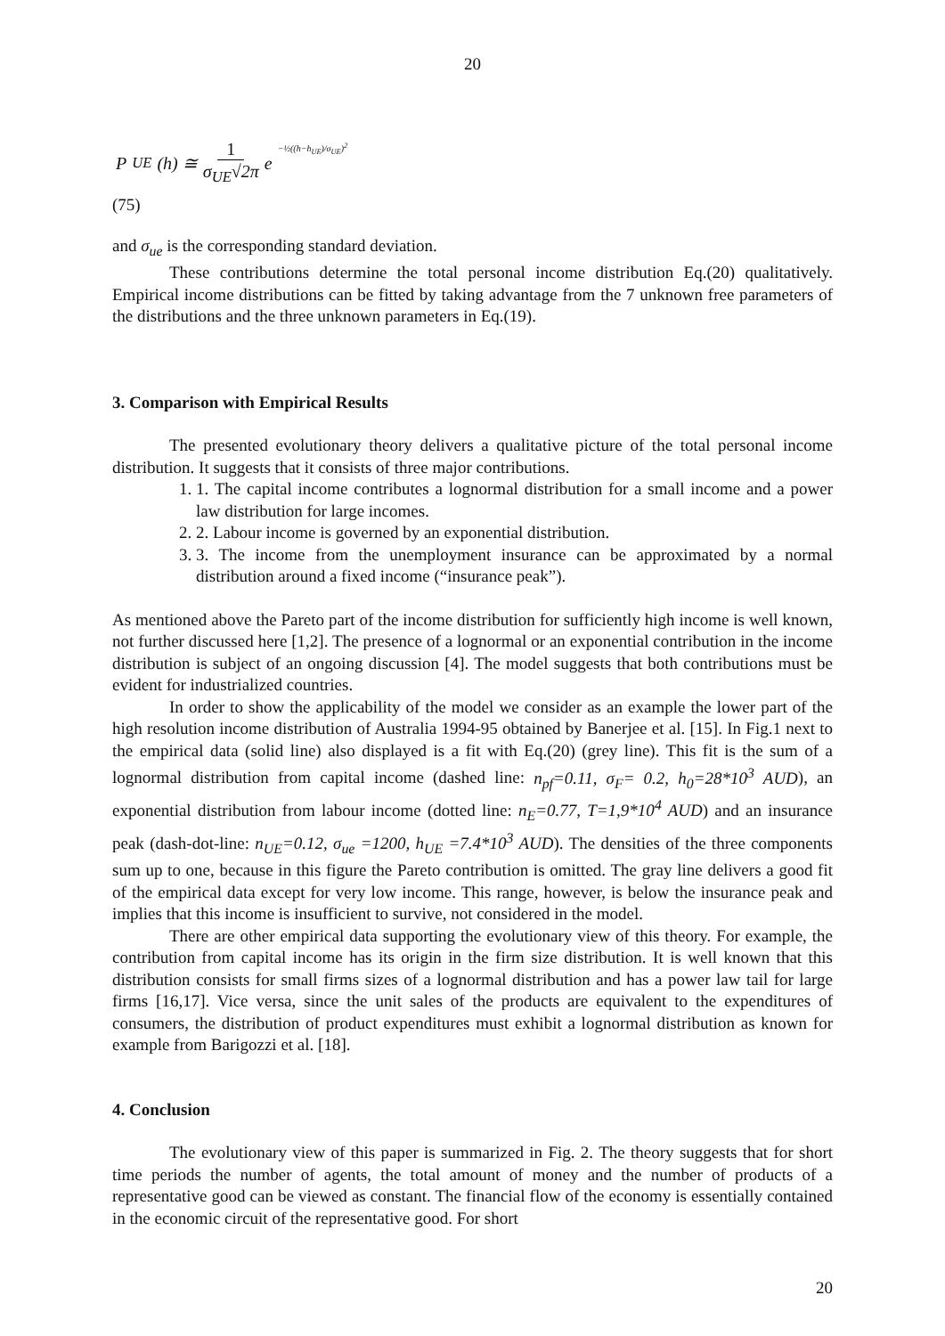20
P<sub>UE</sub>(h) ≅ 1 σ<sub>UE</sub>√2π e<sup>−½((h−h<sub>UE</sub>)/σ<sub>UE</sub>)<sup>2</sup></sup>
(75)
and σ<sub>ue</sub> is the corresponding standard deviation.
These contributions determine the total personal income distribution Eq.(20) qualitatively. Empirical income distributions can be fitted by taking advantage from the 7 unknown free parameters of the distributions and the three unknown parameters in Eq.(19).
3. Comparison with Empirical Results
The presented evolutionary theory delivers a qualitative picture of the total personal income distribution. It suggests that it consists of three major contributions.
1. 1. The capital income contributes a lognormal distribution for a small income and a power law distribution for large incomes.
2. 2. Labour income is governed by an exponential distribution.
3. 3. The income from the unemployment insurance can be approximated by a normal distribution around a fixed income (“insurance peak”).
As mentioned above the Pareto part of the income distribution for sufficiently high income is well known, not further discussed here [1,2]. The presence of a lognormal or an exponential contribution in the income distribution is subject of an ongoing discussion [4]. The model suggests that both contributions must be evident for industrialized countries.
In order to show the applicability of the model we consider as an example the lower part of the high resolution income distribution of Australia 1994-95 obtained by Banerjee et al. [15]. In Fig.1 next to the empirical data (solid line) also displayed is a fit with Eq.(20) (grey line). This fit is the sum of a lognormal distribution from capital income (dashed line: n<sub>pf</sub>=0.11, σ<sub>F</sub>= 0.2, h<sub>0</sub>=28*10<sup>3</sup> AUD), an exponential distribution from labour income (dotted line: n<sub>E</sub>=0.77, T=1,9*10<sup>4</sup> AUD) and an insurance peak (dash-dot-line: n<sub>UE</sub>=0.12, σ<sub>ue</sub> =1200, h<sub>UE</sub> =7.4*10<sup>3</sup> AUD). The densities of the three components sum up to one, because in this figure the Pareto contribution is omitted. The gray line delivers a good fit of the empirical data except for very low income. This range, however, is below the insurance peak and implies that this income is insufficient to survive, not considered in the model.
There are other empirical data supporting the evolutionary view of this theory. For example, the contribution from capital income has its origin in the firm size distribution. It is well known that this distribution consists for small firms sizes of a lognormal distribution and has a power law tail for large firms [16,17]. Vice versa, since the unit sales of the products are equivalent to the expenditures of consumers, the distribution of product expenditures must exhibit a lognormal distribution as known for example from Barigozzi et al. [18].
4. Conclusion
The evolutionary view of this paper is summarized in Fig. 2. The theory suggests that for short time periods the number of agents, the total amount of money and the number of products of a representative good can be viewed as constant. The financial flow of the economy is essentially contained in the economic circuit of the representative good. For short
20